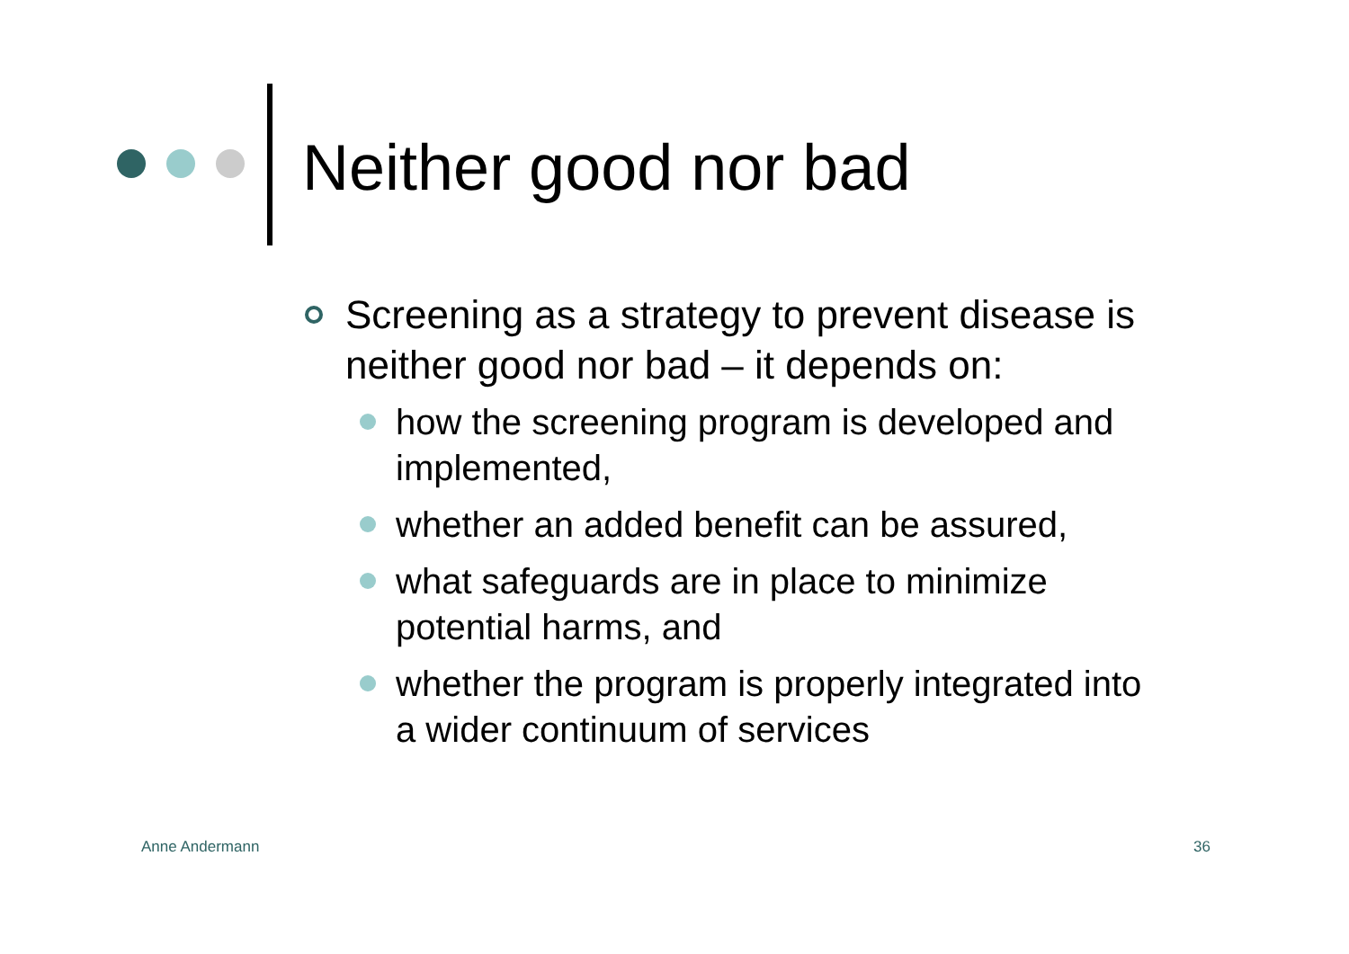Neither good nor bad
Screening as a strategy to prevent disease is neither good nor bad – it depends on:
how the screening program is developed and implemented,
whether an added benefit can be assured,
what safeguards are in place to minimize potential harms, and
whether the program is properly integrated into a wider continuum of services
Anne Andermann 36